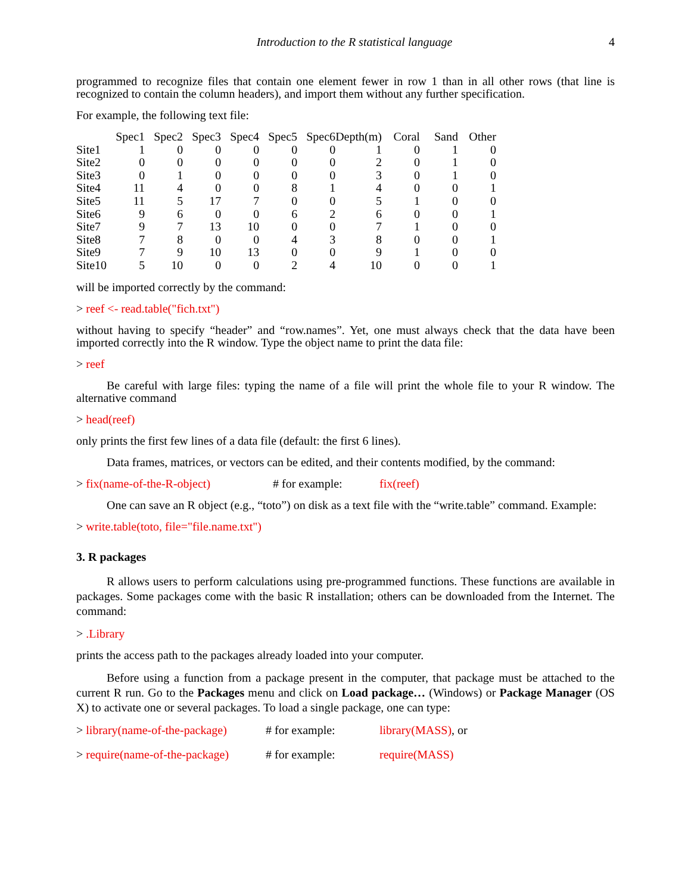Introduction to the R statistical language 4
programmed to recognize files that contain one element fewer in row 1 than in all other rows (that line is recognized to contain the column headers), and import them without any further specification.
For example, the following text file:
| | Spec1 | Spec2 | Spec3 | Spec4 | Spec5 | Spec6 | Depth(m) | Coral | Sand | Other |
| --- | --- | --- | --- | --- | --- | --- | --- | --- | --- | --- |
| Site1 | 1 | 0 | 0 | 0 | 0 | 0 | 1 | 0 | 1 | 0 |
| Site2 | 0 | 0 | 0 | 0 | 0 | 0 | 2 | 0 | 1 | 0 |
| Site3 | 0 | 1 | 0 | 0 | 0 | 0 | 3 | 0 | 1 | 0 |
| Site4 | 11 | 4 | 0 | 0 | 8 | 1 | 4 | 0 | 0 | 1 |
| Site5 | 11 | 5 | 17 | 7 | 0 | 0 | 5 | 1 | 0 | 0 |
| Site6 | 9 | 6 | 0 | 0 | 6 | 2 | 6 | 0 | 0 | 1 |
| Site7 | 9 | 7 | 13 | 10 | 0 | 0 | 7 | 1 | 0 | 0 |
| Site8 | 7 | 8 | 0 | 0 | 4 | 3 | 8 | 0 | 0 | 1 |
| Site9 | 7 | 9 | 10 | 13 | 0 | 0 | 9 | 1 | 0 | 0 |
| Site10 | 5 | 10 | 0 | 0 | 2 | 4 | 10 | 0 | 0 | 1 |
will be imported correctly by the command:
> reef <- read.table("fich.txt")
without having to specify “header” and “row.names”. Yet, one must always check that the data have been imported correctly into the R window. Type the object name to print the data file:
> reef
Be careful with large files: typing the name of a file will print the whole file to your R window. The alternative command
> head(reef)
only prints the first few lines of a data file (default: the first 6 lines).
Data frames, matrices, or vectors can be edited, and their contents modified, by the command:
> fix(name-of-the-R-object) # for example: fix(reef)
One can save an R object (e.g., “toto”) on disk as a text file with the “write.table” command. Example:
> write.table(toto, file="file.name.txt")
3. R packages
R allows users to perform calculations using pre-programmed functions. These functions are available in packages. Some packages come with the basic R installation; others can be downloaded from the Internet. The command:
> .Library
prints the access path to the packages already loaded into your computer.
Before using a function from a package present in the computer, that package must be attached to the current R run. Go to the Packages menu and click on Load package… (Windows) or Package Manager (OS X) to activate one or several packages. To load a single package, one can type:
> library(name-of-the-package) # for example: library(MASS), or
> require(name-of-the-package) # for example: require(MASS)